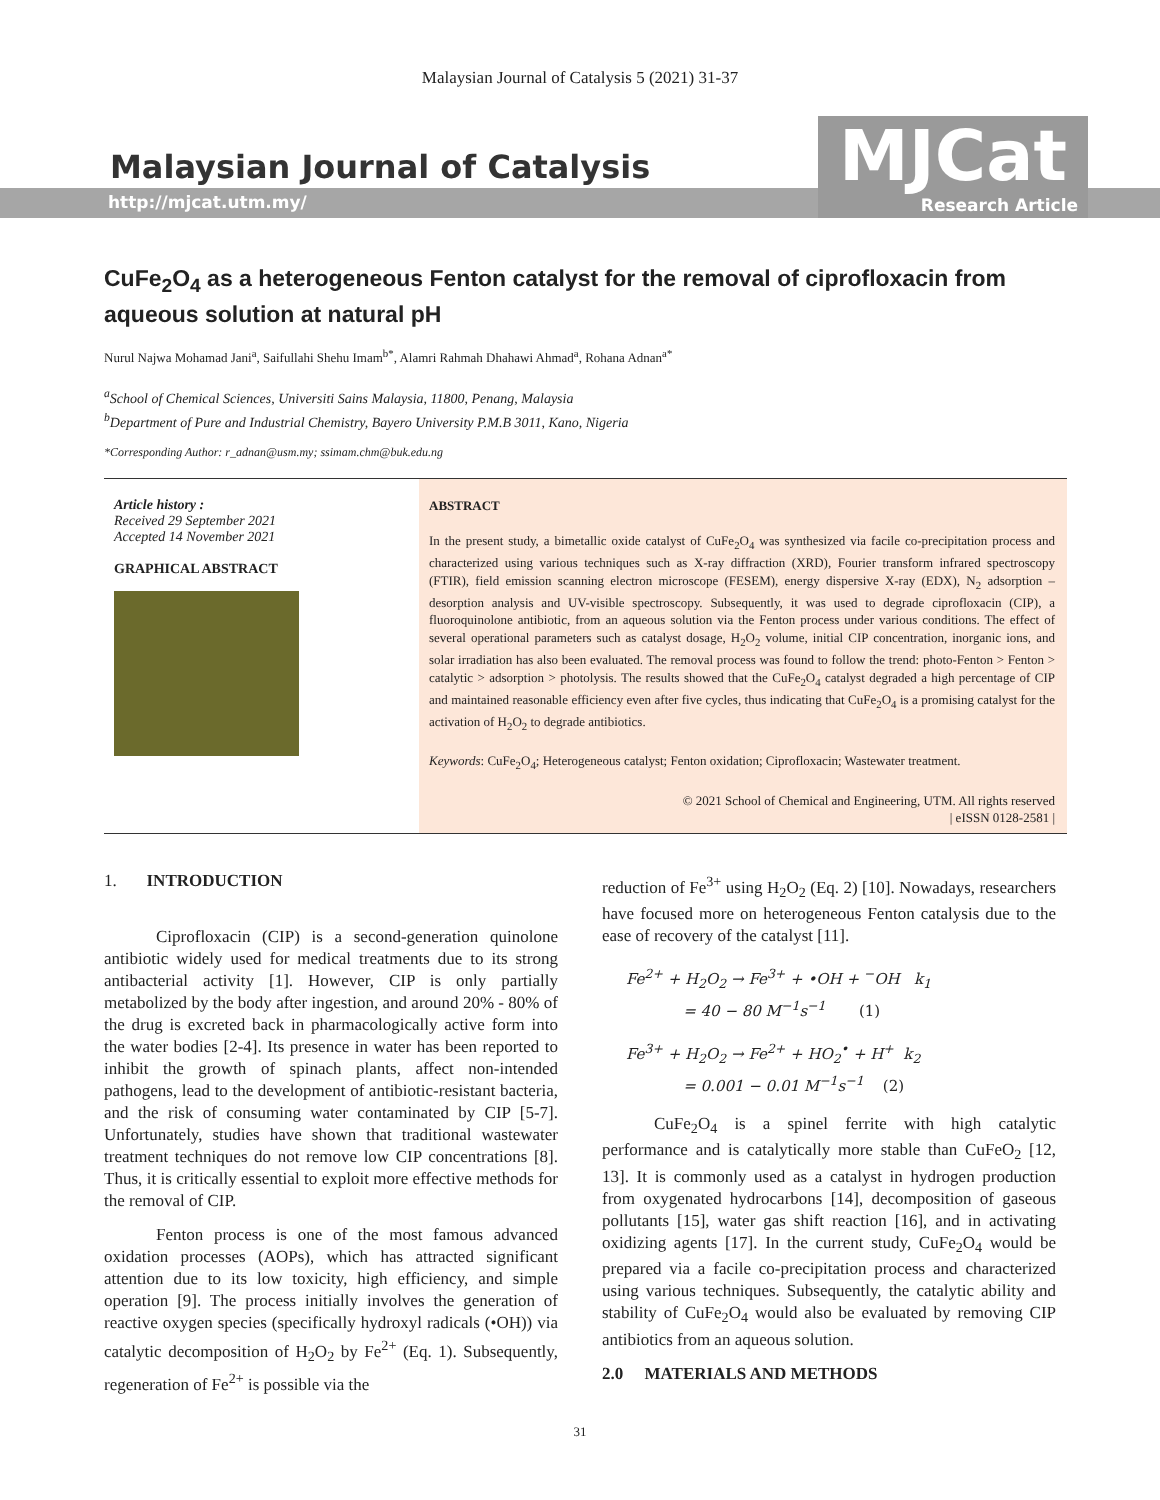Malaysian Journal of Catalysis 5 (2021) 31-37
Malaysian Journal of Catalysis
http://mjcat.utm.my/
MJCat
Research Article
CuFe<sub>2</sub>O<sub>4</sub> as a heterogeneous Fenton catalyst for the removal of ciprofloxacin from aqueous solution at natural pH
Nurul Najwa Mohamad Jani<sup>a</sup>, Saifullahi Shehu Imam<sup>b*</sup>, Alamri Rahmah Dhahawi Ahmad<sup>a</sup>, Rohana Adnan<sup>a*</sup>
<sup>a</sup> School of Chemical Sciences, Universiti Sains Malaysia, 11800, Penang, Malaysia
<sup>b</sup> Department of Pure and Industrial Chemistry, Bayero University P.M.B 3011, Kano, Nigeria
*Corresponding Author: r_adnan@usm.my; ssimam.chm@buk.edu.ng
Article history :
Received 29 September 2021
Accepted 14 November 2021
GRAPHICAL ABSTRACT
ABSTRACT
In the present study, a bimetallic oxide catalyst of CuFe<sub>2</sub>O<sub>4</sub> was synthesized via facile co-precipitation process and characterized using various techniques such as X-ray diffraction (XRD), Fourier transform infrared spectroscopy (FTIR), field emission scanning electron microscope (FESEM), energy dispersive X-ray (EDX), N<sub>2</sub> adsorption – desorption analysis and UV-visible spectroscopy. Subsequently, it was used to degrade ciprofloxacin (CIP), a fluoroquinolone antibiotic, from an aqueous solution via the Fenton process under various conditions. The effect of several operational parameters such as catalyst dosage, H<sub>2</sub>O<sub>2</sub> volume, initial CIP concentration, inorganic ions, and solar irradiation has also been evaluated. The removal process was found to follow the trend: photo-Fenton > Fenton > catalytic > adsorption > photolysis. The results showed that the CuFe<sub>2</sub>O<sub>4</sub> catalyst degraded a high percentage of CIP and maintained reasonable efficiency even after five cycles, thus indicating that CuFe<sub>2</sub>O<sub>4</sub> is a promising catalyst for the activation of H<sub>2</sub>O<sub>2</sub> to degrade antibiotics.
Keywords: CuFe<sub>2</sub>O<sub>4</sub>; Heterogeneous catalyst; Fenton oxidation; Ciprofloxacin; Wastewater treatment.
© 2021 School of Chemical and Engineering, UTM. All rights reserved
| eISSN 0128-2581 |
1. INTRODUCTION
Ciprofloxacin (CIP) is a second-generation quinolone antibiotic widely used for medical treatments due to its strong antibacterial activity [1]. However, CIP is only partially metabolized by the body after ingestion, and around 20% - 80% of the drug is excreted back in pharmacologically active form into the water bodies [2-4]. Its presence in water has been reported to inhibit the growth of spinach plants, affect non-intended pathogens, lead to the development of antibiotic-resistant bacteria, and the risk of consuming water contaminated by CIP [5-7]. Unfortunately, studies have shown that traditional wastewater treatment techniques do not remove low CIP concentrations [8]. Thus, it is critically essential to exploit more effective methods for the removal of CIP.
Fenton process is one of the most famous advanced oxidation processes (AOPs), which has attracted significant attention due to its low toxicity, high efficiency, and simple operation [9]. The process initially involves the generation of reactive oxygen species (specifically hydroxyl radicals (•OH)) via catalytic decomposition of H<sub>2</sub>O<sub>2</sub> by Fe<sup>2+</sup> (Eq. 1). Subsequently, regeneration of Fe<sup>2+</sup> is possible via the
reduction of Fe<sup>3+</sup> using H<sub>2</sub>O<sub>2</sub> (Eq. 2) [10]. Nowadays, researchers have focused more on heterogeneous Fenton catalysis due to the ease of recovery of the catalyst [11].
Fe<sup>2+</sup> + H<sub>2</sub>O<sub>2</sub> → Fe<sup>3+</sup> + •OH + <sup>−</sup>OH k<sub>1</sub>
= 40 − 80 M<sup>−1</sup>s<sup>−1</sup> (1)
Fe<sup>3+</sup> + H<sub>2</sub>O<sub>2</sub> → Fe<sup>2+</sup> + HO<sub>2</sub><sup>•</sup> + H<sup>+</sup> k<sub>2</sub>
= 0.001 − 0.01 M<sup>−1</sup>s<sup>−1</sup> (2)
CuFe<sub>2</sub>O<sub>4</sub> is a spinel ferrite with high catalytic performance and is catalytically more stable than CuFeO<sub>2</sub> [12, 13]. It is commonly used as a catalyst in hydrogen production from oxygenated hydrocarbons [14], decomposition of gaseous pollutants [15], water gas shift reaction [16], and in activating oxidizing agents [17]. In the current study, CuFe<sub>2</sub>O<sub>4</sub> would be prepared via a facile co-precipitation process and characterized using various techniques. Subsequently, the catalytic ability and stability of CuFe<sub>2</sub>O<sub>4</sub> would also be evaluated by removing CIP antibiotics from an aqueous solution.
2.0 MATERIALS AND METHODS
31